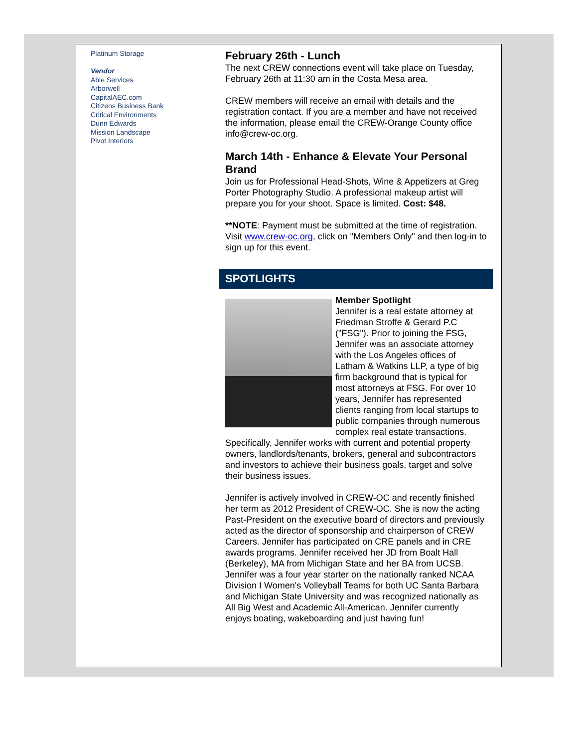Platinum Storage
Vendor
Able Services
Arborwell
CapitalAEC.com
Citizens Business Bank
Critical Environments
Dunn Edwards
Mission Landscape
Pivot Interiors
February 26th - Lunch
The next CREW connections event will take place on Tuesday, February 26th at 11:30 am in the Costa Mesa area.
CREW members will receive an email with details and the registration contact. If you are a member and have not received the information, please email the CREW-Orange County office info@crew-oc.org.
March 14th - Enhance & Elevate Your Personal Brand
Join us for Professional Head-Shots, Wine & Appetizers at Greg Porter Photography Studio. A professional makeup artist will prepare you for your shoot. Space is limited. Cost: $48.
**NOTE: Payment must be submitted at the time of registration. Visit www.crew-oc.org, click on "Members Only" and then log-in to sign up for this event.
SPOTLIGHTS
Member Spotlight
Jennifer is a real estate attorney at Friedman Stroffe & Gerard P.C ("FSG"). Prior to joining the FSG, Jennifer was an associate attorney with the Los Angeles offices of Latham & Watkins LLP, a type of big firm background that is typical for most attorneys at FSG. For over 10 years, Jennifer has represented clients ranging from local startups to public companies through numerous complex real estate transactions. Specifically, Jennifer works with current and potential property owners, landlords/tenants, brokers, general and subcontractors and investors to achieve their business goals, target and solve their business issues.
Jennifer is actively involved in CREW-OC and recently finished her term as 2012 President of CREW-OC. She is now the acting Past-President on the executive board of directors and previously acted as the director of sponsorship and chairperson of CREW Careers. Jennifer has participated on CRE panels and in CRE awards programs. Jennifer received her JD from Boalt Hall (Berkeley), MA from Michigan State and her BA from UCSB. Jennifer was a four year starter on the nationally ranked NCAA Division I Women's Volleyball Teams for both UC Santa Barbara and Michigan State University and was recognized nationally as All Big West and Academic All-American. Jennifer currently enjoys boating, wakeboarding and just having fun!